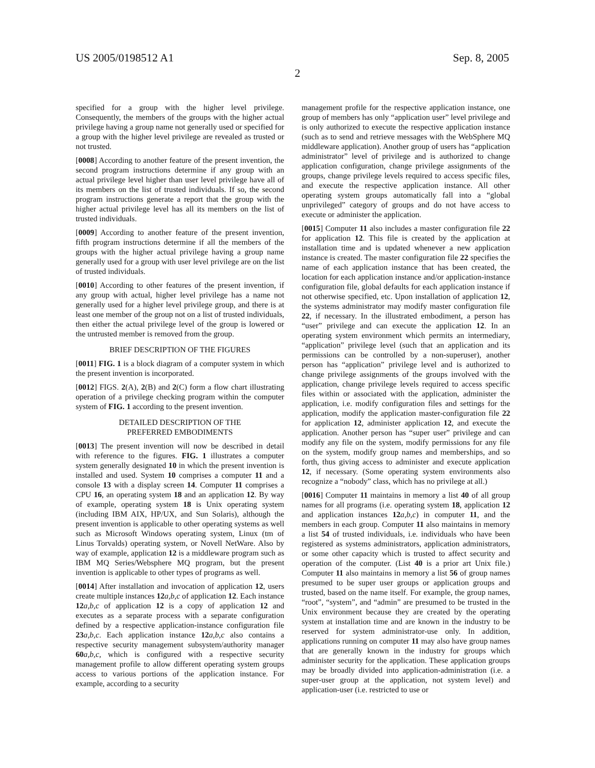US 2005/0198512 A1 Sep. 8, 2005
2
specified for a group with the higher level privilege. Consequently, the members of the groups with the higher actual privilege having a group name not generally used or specified for a group with the higher level privilege are revealed as trusted or not trusted.
[0008] According to another feature of the present invention, the second program instructions determine if any group with an actual privilege level higher than user level privilege have all of its members on the list of trusted individuals. If so, the second program instructions generate a report that the group with the higher actual privilege level has all its members on the list of trusted individuals.
[0009] According to another feature of the present invention, fifth program instructions determine if all the members of the groups with the higher actual privilege having a group name generally used for a group with user level privilege are on the list of trusted individuals.
[0010] According to other features of the present invention, if any group with actual, higher level privilege has a name not generally used for a higher level privilege group, and there is at least one member of the group not on a list of trusted individuals, then either the actual privilege level of the group is lowered or the untrusted member is removed from the group.
BRIEF DESCRIPTION OF THE FIGURES
[0011] FIG. 1 is a block diagram of a computer system in which the present invention is incorporated.
[0012] FIGS. 2(A), 2(B) and 2(C) form a flow chart illustrating operation of a privilege checking program within the computer system of FIG. 1 according to the present invention.
DETAILED DESCRIPTION OF THE
PREFERRED EMBODIMENTS
[0013] The present invention will now be described in detail with reference to the figures. FIG. 1 illustrates a computer system generally designated 10 in which the present invention is installed and used. System 10 comprises a computer 11 and a console 13 with a display screen 14. Computer 11 comprises a CPU 16, an operating system 18 and an application 12. By way of example, operating system 18 is Unix operating system (including IBM AIX, HP/UX, and Sun Solaris), although the present invention is applicable to other operating systems as well such as Microsoft Windows operating system, Linux (tm of Linus Torvalds) operating system, or Novell NetWare. Also by way of example, application 12 is a middleware program such as IBM MQ Series/Websphere MQ program, but the present invention is applicable to other types of programs as well.
[0014] After installation and invocation of application 12, users create multiple instances 12 a,b,c of application 12. Each instance 12 a,b,c of application 12 is a copy of application 12 and executes as a separate process with a separate configuration defined by a respective application-instance configuration file 23 a,b,c. Each application instance 12 a,b,c also contains a respective security management subsystem/authority manager 60 a,b,c, which is configured with a respective security management profile to allow different operating system groups access to various portions of the application instance. For example, according to a security
management profile for the respective application instance, one group of members has only “application user” level privilege and is only authorized to execute the respective application instance (such as to send and retrieve messages with the WebSphere MQ middleware application). Another group of users has “application administrator” level of privilege and is authorized to change application configuration, change privilege assignments of the groups, change privilege levels required to access specific files, and execute the respective application instance. All other operating system groups automatically fall into a “global unprivileged” category of groups and do not have access to execute or administer the application.
[0015] Computer 11 also includes a master configuration file 22 for application 12. This file is created by the application at installation time and is updated whenever a new application instance is created. The master configuration file 22 specifies the name of each application instance that has been created, the location for each application instance and/or application-instance configuration file, global defaults for each application instance if not otherwise specified, etc. Upon installation of application 12, the systems administrator may modify master configuration file 22, if necessary. In the illustrated embodiment, a person has “user” privilege and can execute the application 12. In an operating system environment which permits an intermediary, “application” privilege level (such that an application and its permissions can be controlled by a non-superuser), another person has “application” privilege level and is authorized to change privilege assignments of the groups involved with the application, change privilege levels required to access specific files within or associated with the application, administer the application, i.e. modify configuration files and settings for the application, modify the application master-configuration file 22 for application 12, administer application 12, and execute the application. Another person has “super user” privilege and can modify any file on the system, modify permissions for any file on the system, modify group names and memberships, and so forth, thus giving access to administer and execute application 12, if necessary. (Some operating system environments also recognize a “nobody” class, which has no privilege at all.)
[0016] Computer 11 maintains in memory a list 40 of all group names for all programs (i.e. operating system 18, application 12 and application instances 12 a,b,c) in computer 11, and the members in each group. Computer 11 also maintains in memory a list 54 of trusted individuals, i.e. individuals who have been registered as systems administrators, application administrators, or some other capacity which is trusted to affect security and operation of the computer. (List 40 is a prior art Unix file.) Computer 11 also maintains in memory a list 56 of group names presumed to be super user groups or application groups and trusted, based on the name itself. For example, the group names, “root”, “system”, and “admin” are presumed to be trusted in the Unix environment because they are created by the operating system at installation time and are known in the industry to be reserved for system administrator-use only. In addition, applications running on computer 11 may also have group names that are generally known in the industry for groups which administer security for the application. These application groups may be broadly divided into application-administration (i.e. a super-user group at the application, not system level) and application-user (i.e. restricted to use or